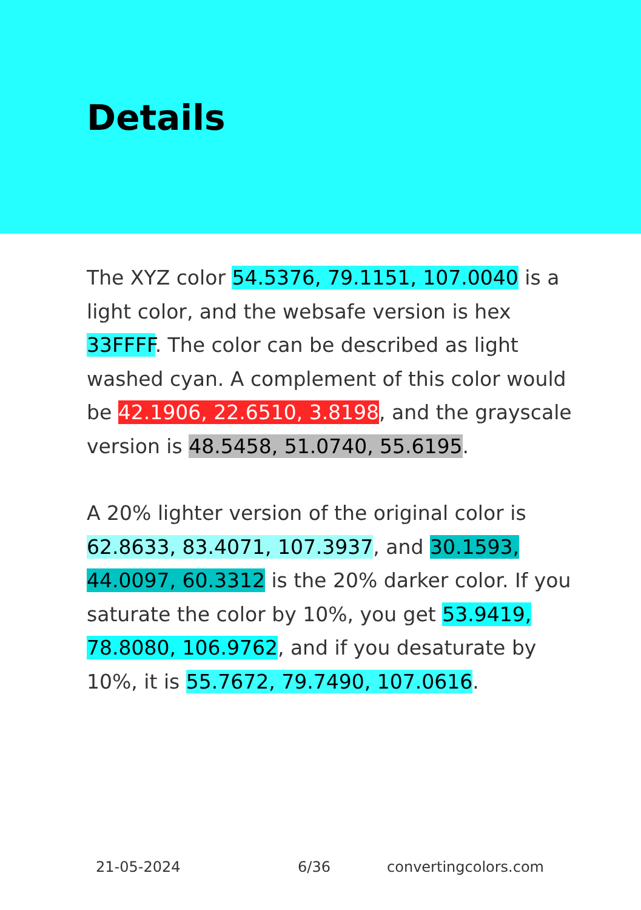Details
The XYZ color 54.5376, 79.1151, 107.0040 is a light color, and the websafe version is hex 33FFFF. The color can be described as light washed cyan. A complement of this color would be 42.1906, 22.6510, 3.8198, and the grayscale version is 48.5458, 51.0740, 55.6195.
A 20% lighter version of the original color is 62.8633, 83.4071, 107.3937, and 30.1593, 44.0097, 60.3312 is the 20% darker color. If you saturate the color by 10%, you get 53.9419, 78.8080, 106.9762, and if you desaturate by 10%, it is 55.7672, 79.7490, 107.0616.
21-05-2024 6/36 convertingcolors.com